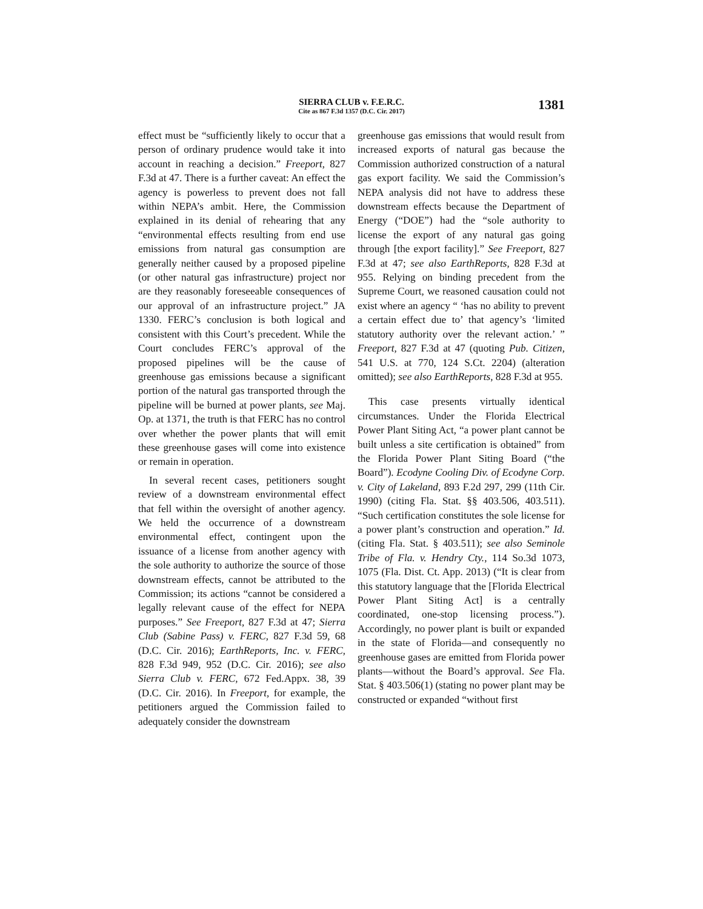SIERRA CLUB v. F.E.R.C.
Cite as 867 F.3d 1357 (D.C. Cir. 2017)
1381
effect must be “sufficiently likely to occur that a person of ordinary prudence would take it into account in reaching a decision.” Freeport, 827 F.3d at 47. There is a further caveat: An effect the agency is powerless to prevent does not fall within NEPA’s ambit. Here, the Commission explained in its denial of rehearing that any “environmental effects resulting from end use emissions from natural gas consumption are generally neither caused by a proposed pipeline (or other natural gas infrastructure) project nor are they reasonably foreseeable consequences of our approval of an infrastructure project.” JA 1330. FERC’s conclusion is both logical and consistent with this Court’s precedent. While the Court concludes FERC’s approval of the proposed pipelines will be the cause of greenhouse gas emissions because a significant portion of the natural gas transported through the pipeline will be burned at power plants, see Maj. Op. at 1371, the truth is that FERC has no control over whether the power plants that will emit these greenhouse gases will come into existence or remain in operation.
In several recent cases, petitioners sought review of a downstream environmental effect that fell within the oversight of another agency. We held the occurrence of a downstream environmental effect, contingent upon the issuance of a license from another agency with the sole authority to authorize the source of those downstream effects, cannot be attributed to the Commission; its actions “cannot be considered a legally relevant cause of the effect for NEPA purposes.” See Freeport, 827 F.3d at 47; Sierra Club (Sabine Pass) v. FERC, 827 F.3d 59, 68 (D.C. Cir. 2016); EarthReports, Inc. v. FERC, 828 F.3d 949, 952 (D.C. Cir. 2016); see also Sierra Club v. FERC, 672 Fed.Appx. 38, 39 (D.C. Cir. 2016). In Freeport, for example, the petitioners argued the Commission failed to adequately consider the downstream
greenhouse gas emissions that would result from increased exports of natural gas because the Commission authorized construction of a natural gas export facility. We said the Commission’s NEPA analysis did not have to address these downstream effects because the Department of Energy (“DOE”) had the “sole authority to license the export of any natural gas going through [the export facility].” See Freeport, 827 F.3d at 47; see also EarthReports, 828 F.3d at 955. Relying on binding precedent from the Supreme Court, we reasoned causation could not exist where an agency “ ‘has no ability to prevent a certain effect due to’ that agency’s ‘limited statutory authority over the relevant action.’ ” Freeport, 827 F.3d at 47 (quoting Pub. Citizen, 541 U.S. at 770, 124 S.Ct. 2204) (alteration omitted); see also EarthReports, 828 F.3d at 955.
This case presents virtually identical circumstances. Under the Florida Electrical Power Plant Siting Act, “a power plant cannot be built unless a site certification is obtained” from the Florida Power Plant Siting Board (“the Board”). Ecodyne Cooling Div. of Ecodyne Corp. v. City of Lakeland, 893 F.2d 297, 299 (11th Cir. 1990) (citing Fla. Stat. §§ 403.506, 403.511). “Such certification constitutes the sole license for a power plant’s construction and operation.” Id. (citing Fla. Stat. § 403.511); see also Seminole Tribe of Fla. v. Hendry Cty., 114 So.3d 1073, 1075 (Fla. Dist. Ct. App. 2013) (“It is clear from this statutory language that the [Florida Electrical Power Plant Siting Act] is a centrally coordinated, one-stop licensing process.”). Accordingly, no power plant is built or expanded in the state of Florida—and consequently no greenhouse gases are emitted from Florida power plants—without the Board’s approval. See Fla. Stat. § 403.506(1) (stating no power plant may be constructed or expanded “without first